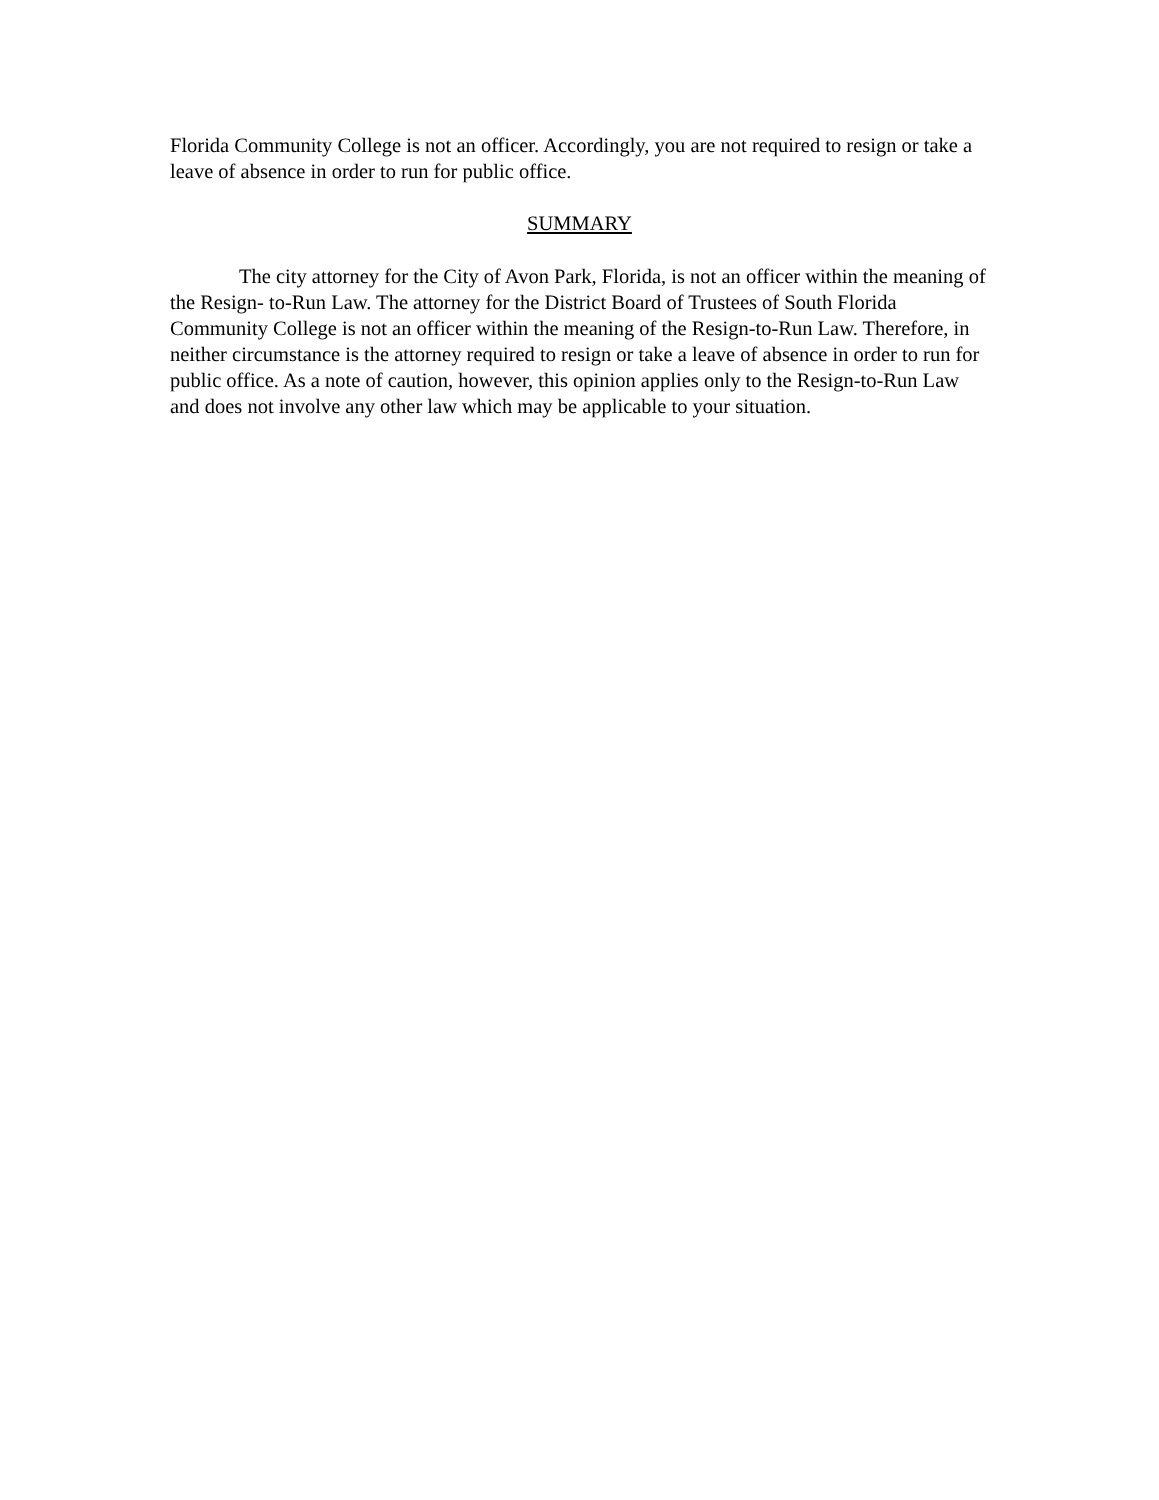Florida Community College is not an officer. Accordingly, you are not required to resign or take a leave of absence in order to run for public office.
SUMMARY
The city attorney for the City of Avon Park, Florida, is not an officer within the meaning of the Resign- to-Run Law. The attorney for the District Board of Trustees of South Florida Community College is not an officer within the meaning of the Resign-to-Run Law. Therefore, in neither circumstance is the attorney required to resign or take a leave of absence in order to run for public office. As a note of caution, however, this opinion applies only to the Resign-to-Run Law and does not involve any other law which may be applicable to your situation.